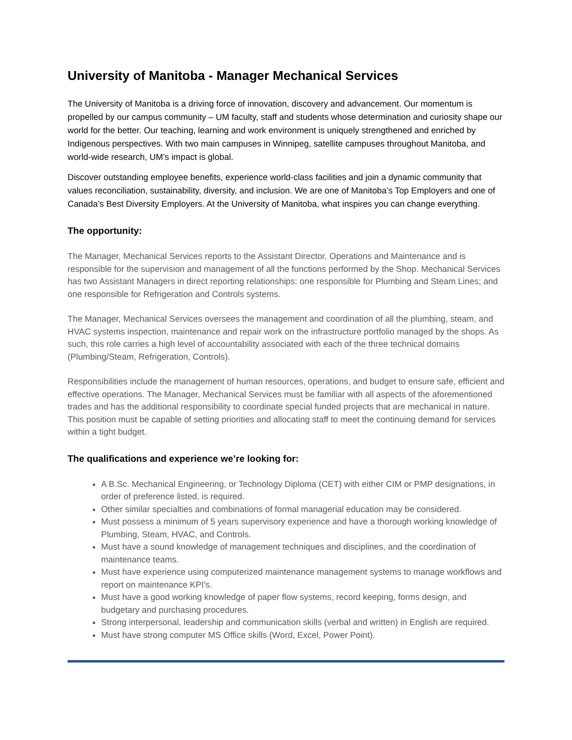University of Manitoba - Manager Mechanical Services
The University of Manitoba is a driving force of innovation, discovery and advancement. Our momentum is propelled by our campus community – UM faculty, staff and students whose determination and curiosity shape our world for the better. Our teaching, learning and work environment is uniquely strengthened and enriched by Indigenous perspectives. With two main campuses in Winnipeg, satellite campuses throughout Manitoba, and world-wide research, UM’s impact is global.
Discover outstanding employee benefits, experience world-class facilities and join a dynamic community that values reconciliation, sustainability, diversity, and inclusion. We are one of Manitoba’s Top Employers and one of Canada’s Best Diversity Employers. At the University of Manitoba, what inspires you can change everything.
The opportunity:
The Manager, Mechanical Services reports to the Assistant Director, Operations and Maintenance and is responsible for the supervision and management of all the functions performed by the Shop. Mechanical Services has two Assistant Managers in direct reporting relationships: one responsible for Plumbing and Steam Lines; and one responsible for Refrigeration and Controls systems.
The Manager, Mechanical Services oversees the management and coordination of all the plumbing, steam, and HVAC systems inspection, maintenance and repair work on the infrastructure portfolio managed by the shops. As such, this role carries a high level of accountability associated with each of the three technical domains (Plumbing/Steam, Refrigeration, Controls).
Responsibilities include the management of human resources, operations, and budget to ensure safe, efficient and effective operations. The Manager, Mechanical Services must be familiar with all aspects of the aforementioned trades and has the additional responsibility to coordinate special funded projects that are mechanical in nature. This position must be capable of setting priorities and allocating staff to meet the continuing demand for services within a tight budget.
The qualifications and experience we’re looking for:
A B.Sc. Mechanical Engineering, or Technology Diploma (CET) with either CIM or PMP designations, in order of preference listed, is required.
Other similar specialties and combinations of formal managerial education may be considered.
Must possess a minimum of 5 years supervisory experience and have a thorough working knowledge of Plumbing, Steam, HVAC, and Controls.
Must have a sound knowledge of management techniques and disciplines, and the coordination of maintenance teams.
Must have experience using computerized maintenance management systems to manage workflows and report on maintenance KPI's.
Must have a good working knowledge of paper flow systems, record keeping, forms design, and budgetary and purchasing procedures.
Strong interpersonal, leadership and communication skills (verbal and written) in English are required.
Must have strong computer MS Office skills (Word, Excel, Power Point).